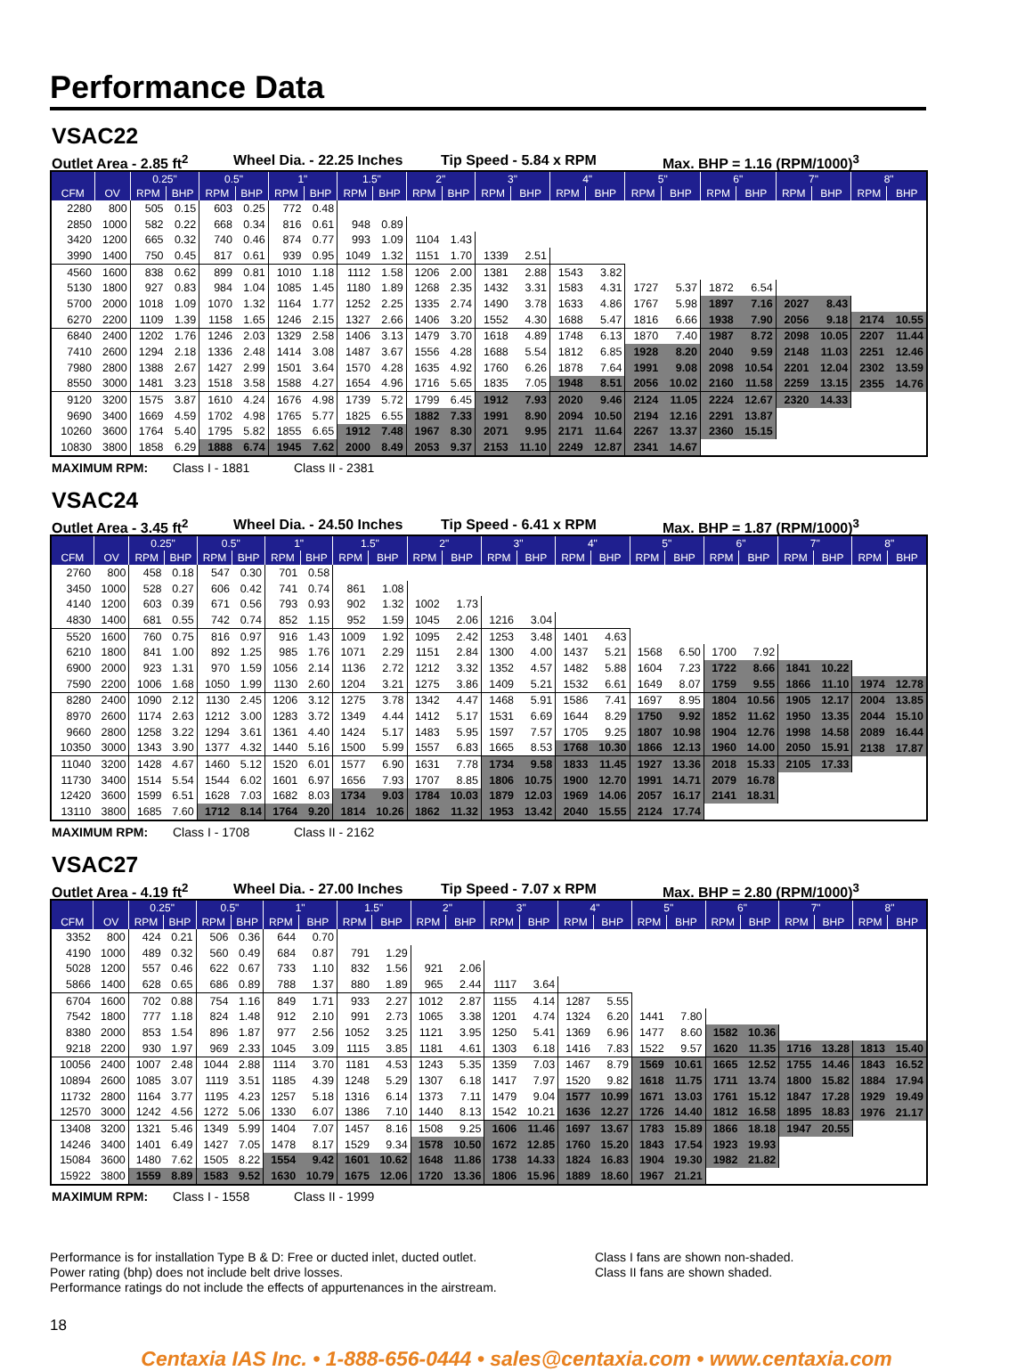Performance Data
VSAC22
Outlet Area - 2.85 ft<sup>2</sup> Wheel Dia. - 22.25 Inches Tip Speed - 5.84 x RPM Max. BHP = 1.16 (RPM/1000)<sup>3</sup>
| | | 0.25" | | 0.5" | | 1" | | 1.5" | | 2" | | 3" | | 4" | | 5" | | 6" | | 7" | | 8" | |
| --- | --- | --- | --- | --- | --- | --- | --- | --- | --- | --- | --- | --- | --- | --- | --- | --- | --- | --- | --- | --- | --- | --- | --- |
| CFM | OV | RPM | BHP | RPM | BHP | RPM | BHP | RPM | BHP | RPM | BHP | RPM | BHP | RPM | BHP | RPM | BHP | RPM | BHP | RPM | BHP | RPM | BHP |
| 2280 | 800 | 505 | 0.15 | 603 | 0.25 | 772 | 0.48 | | | | | | | | | | | | | | | | |
| 2850 | 1000 | 582 | 0.22 | 668 | 0.34 | 816 | 0.61 | 948 | 0.89 | | | | | | | | | | | | | | |
| 3420 | 1200 | 665 | 0.32 | 740 | 0.46 | 874 | 0.77 | 993 | 1.09 | 1104 | 1.43 | | | | | | | | | | | | |
| 3990 | 1400 | 750 | 0.45 | 817 | 0.61 | 939 | 0.95 | 1049 | 1.32 | 1151 | 1.70 | 1339 | 2.51 | | | | | | | | | | |
| 4560 | 1600 | 838 | 0.62 | 899 | 0.81 | 1010 | 1.18 | 1112 | 1.58 | 1206 | 2.00 | 1381 | 2.88 | 1543 | 3.82 | | | | | | | | |
| 5130 | 1800 | 927 | 0.83 | 984 | 1.04 | 1085 | 1.45 | 1180 | 1.89 | 1268 | 2.35 | 1432 | 3.31 | 1583 | 4.31 | 1727 | 5.37 | 1872 | 6.54 | | | | |
| 5700 | 2000 | 1018 | 1.09 | 1070 | 1.32 | 1164 | 1.77 | 1252 | 2.25 | 1335 | 2.74 | 1490 | 3.78 | 1633 | 4.86 | 1767 | 5.98 | 1897 | 7.16 | 2027 | 8.43 | | |
| 6270 | 2200 | 1109 | 1.39 | 1158 | 1.65 | 1246 | 2.15 | 1327 | 2.66 | 1406 | 3.20 | 1552 | 4.30 | 1688 | 5.47 | 1816 | 6.66 | 1938 | 7.90 | 2056 | 9.18 | 2174 | 10.55 |
| 6840 | 2400 | 1202 | 1.76 | 1246 | 2.03 | 1329 | 2.58 | 1406 | 3.13 | 1479 | 3.70 | 1618 | 4.89 | 1748 | 6.13 | 1870 | 7.40 | 1987 | 8.72 | 2098 | 10.05 | 2207 | 11.44 |
| 7410 | 2600 | 1294 | 2.18 | 1336 | 2.48 | 1414 | 3.08 | 1487 | 3.67 | 1556 | 4.28 | 1688 | 5.54 | 1812 | 6.85 | 1928 | 8.20 | 2040 | 9.59 | 2148 | 11.03 | 2251 | 12.46 |
| 7980 | 2800 | 1388 | 2.67 | 1427 | 2.99 | 1501 | 3.64 | 1570 | 4.28 | 1635 | 4.92 | 1760 | 6.26 | 1878 | 7.64 | 1991 | 9.08 | 2098 | 10.54 | 2201 | 12.04 | 2302 | 13.59 |
| 8550 | 3000 | 1481 | 3.23 | 1518 | 3.58 | 1588 | 4.27 | 1654 | 4.96 | 1716 | 5.65 | 1835 | 7.05 | 1948 | 8.51 | 2056 | 10.02 | 2160 | 11.58 | 2259 | 13.15 | 2355 | 14.76 |
| 9120 | 3200 | 1575 | 3.87 | 1610 | 4.24 | 1676 | 4.98 | 1739 | 5.72 | 1799 | 6.45 | 1912 | 7.93 | 2020 | 9.46 | 2124 | 11.05 | 2224 | 12.67 | 2320 | 14.33 | | |
| 9690 | 3400 | 1669 | 4.59 | 1702 | 4.98 | 1765 | 5.77 | 1825 | 6.55 | 1882 | 7.33 | 1991 | 8.90 | 2094 | 10.50 | 2194 | 12.16 | 2291 | 13.87 | | | | |
| 10260 | 3600 | 1764 | 5.40 | 1795 | 5.82 | 1855 | 6.65 | 1912 | 7.48 | 1967 | 8.30 | 2071 | 9.95 | 2171 | 11.64 | 2267 | 13.37 | 2360 | 15.15 | | | | |
| 10830 | 3800 | 1858 | 6.29 | 1888 | 6.74 | 1945 | 7.62 | 2000 | 8.49 | 2053 | 9.37 | 2153 | 11.10 | 2249 | 12.87 | 2341 | 14.67 | | | | | | |
MAXIMUM RPM: Class I - 1881 Class II - 2381
VSAC24
Outlet Area - 3.45 ft<sup>2</sup> Wheel Dia. - 24.50 Inches Tip Speed - 6.41 x RPM Max. BHP = 1.87 (RPM/1000)<sup>3</sup>
| | | 0.25" | | 0.5" | | 1" | | 1.5" | | 2" | | 3" | | 4" | | 5" | | 6" | | 7" | | 8" | |
| --- | --- | --- | --- | --- | --- | --- | --- | --- | --- | --- | --- | --- | --- | --- | --- | --- | --- | --- | --- | --- | --- | --- | --- |
| CFM | OV | RPM | BHP | RPM | BHP | RPM | BHP | RPM | BHP | RPM | BHP | RPM | BHP | RPM | BHP | RPM | BHP | RPM | BHP | RPM | BHP | RPM | BHP |
| 2760 | 800 | 458 | 0.18 | 547 | 0.30 | 701 | 0.58 | | | | | | | | | | | | | | | | |
| 3450 | 1000 | 528 | 0.27 | 606 | 0.42 | 741 | 0.74 | 861 | 1.08 | | | | | | | | | | | | | | |
| 4140 | 1200 | 603 | 0.39 | 671 | 0.56 | 793 | 0.93 | 902 | 1.32 | 1002 | 1.73 | | | | | | | | | | | | |
| 4830 | 1400 | 681 | 0.55 | 742 | 0.74 | 852 | 1.15 | 952 | 1.59 | 1045 | 2.06 | 1216 | 3.04 | | | | | | | | | | |
| 5520 | 1600 | 760 | 0.75 | 816 | 0.97 | 916 | 1.43 | 1009 | 1.92 | 1095 | 2.42 | 1253 | 3.48 | 1401 | 4.63 | | | | | | | | |
| 6210 | 1800 | 841 | 1.00 | 892 | 1.25 | 985 | 1.76 | 1071 | 2.29 | 1151 | 2.84 | 1300 | 4.00 | 1437 | 5.21 | 1568 | 6.50 | 1700 | 7.92 | | | | |
| 6900 | 2000 | 923 | 1.31 | 970 | 1.59 | 1056 | 2.14 | 1136 | 2.72 | 1212 | 3.32 | 1352 | 4.57 | 1482 | 5.88 | 1604 | 7.23 | 1722 | 8.66 | 1841 | 10.22 | | |
| 7590 | 2200 | 1006 | 1.68 | 1050 | 1.99 | 1130 | 2.60 | 1204 | 3.21 | 1275 | 3.86 | 1409 | 5.21 | 1532 | 6.61 | 1649 | 8.07 | 1759 | 9.55 | 1866 | 11.10 | 1974 | 12.78 |
| 8280 | 2400 | 1090 | 2.12 | 1130 | 2.45 | 1206 | 3.12 | 1275 | 3.78 | 1342 | 4.47 | 1468 | 5.91 | 1586 | 7.41 | 1697 | 8.95 | 1804 | 10.56 | 1905 | 12.17 | 2004 | 13.85 |
| 8970 | 2600 | 1174 | 2.63 | 1212 | 3.00 | 1283 | 3.72 | 1349 | 4.44 | 1412 | 5.17 | 1531 | 6.69 | 1644 | 8.29 | 1750 | 9.92 | 1852 | 11.62 | 1950 | 13.35 | 2044 | 15.10 |
| 9660 | 2800 | 1258 | 3.22 | 1294 | 3.61 | 1361 | 4.40 | 1424 | 5.17 | 1483 | 5.95 | 1597 | 7.57 | 1705 | 9.25 | 1807 | 10.98 | 1904 | 12.76 | 1998 | 14.58 | 2089 | 16.44 |
| 10350 | 3000 | 1343 | 3.90 | 1377 | 4.32 | 1440 | 5.16 | 1500 | 5.99 | 1557 | 6.83 | 1665 | 8.53 | 1768 | 10.30 | 1866 | 12.13 | 1960 | 14.00 | 2050 | 15.91 | 2138 | 17.87 |
| 11040 | 3200 | 1428 | 4.67 | 1460 | 5.12 | 1520 | 6.01 | 1577 | 6.90 | 1631 | 7.78 | 1734 | 9.58 | 1833 | 11.45 | 1927 | 13.36 | 2018 | 15.33 | 2105 | 17.33 | | |
| 11730 | 3400 | 1514 | 5.54 | 1544 | 6.02 | 1601 | 6.97 | 1656 | 7.93 | 1707 | 8.85 | 1806 | 10.75 | 1900 | 12.70 | 1991 | 14.71 | 2079 | 16.78 | | | | |
| 12420 | 3600 | 1599 | 6.51 | 1628 | 7.03 | 1682 | 8.03 | 1734 | 9.03 | 1784 | 10.03 | 1879 | 12.03 | 1969 | 14.06 | 2057 | 16.17 | 2141 | 18.31 | | | | |
| 13110 | 3800 | 1685 | 7.60 | 1712 | 8.14 | 1764 | 9.20 | 1814 | 10.26 | 1862 | 11.32 | 1953 | 13.42 | 2040 | 15.55 | 2124 | 17.74 | | | | | | |
MAXIMUM RPM: Class I - 1708 Class II - 2162
VSAC27
Outlet Area - 4.19 ft<sup>2</sup> Wheel Dia. - 27.00 Inches Tip Speed - 7.07 x RPM Max. BHP = 2.80 (RPM/1000)<sup>3</sup>
| | | 0.25" | | 0.5" | | 1" | | 1.5" | | 2" | | 3" | | 4" | | 5" | | 6" | | 7" | | 8" | |
| --- | --- | --- | --- | --- | --- | --- | --- | --- | --- | --- | --- | --- | --- | --- | --- | --- | --- | --- | --- | --- | --- | --- | --- |
| CFM | OV | RPM | BHP | RPM | BHP | RPM | BHP | RPM | BHP | RPM | BHP | RPM | BHP | RPM | BHP | RPM | BHP | RPM | BHP | RPM | BHP | RPM | BHP |
| 3352 | 800 | 424 | 0.21 | 506 | 0.36 | 644 | 0.70 | | | | | | | | | | | | | | | | |
| 4190 | 1000 | 489 | 0.32 | 560 | 0.49 | 684 | 0.87 | 791 | 1.29 | | | | | | | | | | | | | | |
| 5028 | 1200 | 557 | 0.46 | 622 | 0.67 | 733 | 1.10 | 832 | 1.56 | 921 | 2.06 | | | | | | | | | | | | |
| 5866 | 1400 | 628 | 0.65 | 686 | 0.89 | 788 | 1.37 | 880 | 1.89 | 965 | 2.44 | 1117 | 3.64 | | | | | | | | | | |
| 6704 | 1600 | 702 | 0.88 | 754 | 1.16 | 849 | 1.71 | 933 | 2.27 | 1012 | 2.87 | 1155 | 4.14 | 1287 | 5.55 | | | | | | | | |
| 7542 | 1800 | 777 | 1.18 | 824 | 1.48 | 912 | 2.10 | 991 | 2.73 | 1065 | 3.38 | 1201 | 4.74 | 1324 | 6.20 | 1441 | 7.80 | | | | | | |
| 8380 | 2000 | 853 | 1.54 | 896 | 1.87 | 977 | 2.56 | 1052 | 3.25 | 1121 | 3.95 | 1250 | 5.41 | 1369 | 6.96 | 1477 | 8.60 | 1582 | 10.36 | | | | |
| 9218 | 2200 | 930 | 1.97 | 969 | 2.33 | 1045 | 3.09 | 1115 | 3.85 | 1181 | 4.61 | 1303 | 6.18 | 1416 | 7.83 | 1522 | 9.57 | 1620 | 11.35 | 1716 | 13.28 | 1813 | 15.40 |
| 10056 | 2400 | 1007 | 2.48 | 1044 | 2.88 | 1114 | 3.70 | 1181 | 4.53 | 1243 | 5.35 | 1359 | 7.03 | 1467 | 8.79 | 1569 | 10.61 | 1665 | 12.52 | 1755 | 14.46 | 1843 | 16.52 |
| 10894 | 2600 | 1085 | 3.07 | 1119 | 3.51 | 1185 | 4.39 | 1248 | 5.29 | 1307 | 6.18 | 1417 | 7.97 | 1520 | 9.82 | 1618 | 11.75 | 1711 | 13.74 | 1800 | 15.82 | 1884 | 17.94 |
| 11732 | 2800 | 1164 | 3.77 | 1195 | 4.23 | 1257 | 5.18 | 1316 | 6.14 | 1373 | 7.11 | 1479 | 9.04 | 1577 | 10.99 | 1671 | 13.03 | 1761 | 15.12 | 1847 | 17.28 | 1929 | 19.49 |
| 12570 | 3000 | 1242 | 4.56 | 1272 | 5.06 | 1330 | 6.07 | 1386 | 7.10 | 1440 | 8.13 | 1542 | 10.21 | 1636 | 12.27 | 1726 | 14.40 | 1812 | 16.58 | 1895 | 18.83 | 1976 | 21.17 |
| 13408 | 3200 | 1321 | 5.46 | 1349 | 5.99 | 1404 | 7.07 | 1457 | 8.16 | 1508 | 9.25 | 1606 | 11.46 | 1697 | 13.67 | 1783 | 15.89 | 1866 | 18.18 | 1947 | 20.55 | | |
| 14246 | 3400 | 1401 | 6.49 | 1427 | 7.05 | 1478 | 8.17 | 1529 | 9.34 | 1578 | 10.50 | 1672 | 12.85 | 1760 | 15.20 | 1843 | 17.54 | 1923 | 19.93 | | | | |
| 15084 | 3600 | 1480 | 7.62 | 1505 | 8.22 | 1554 | 9.42 | 1601 | 10.62 | 1648 | 11.86 | 1738 | 14.33 | 1824 | 16.83 | 1904 | 19.30 | 1982 | 21.82 | | | | |
| 15922 | 3800 | 1559 | 8.89 | 1583 | 9.52 | 1630 | 10.79 | 1675 | 12.06 | 1720 | 13.36 | 1806 | 15.96 | 1889 | 18.60 | 1967 | 21.21 | | | | | | |
MAXIMUM RPM: Class I - 1558 Class II - 1999
Performance is for installation Type B & D: Free or ducted inlet, ducted outlet.
Power rating (bhp) does not include belt drive losses.
Performance ratings do not include the effects of appurtenances in the airstream.
Class I fans are shown non-shaded.
Class II fans are shown shaded.
18
Centaxia IAS Inc. • 1-888-656-0444 • sales@centaxia.com • www.centaxia.com